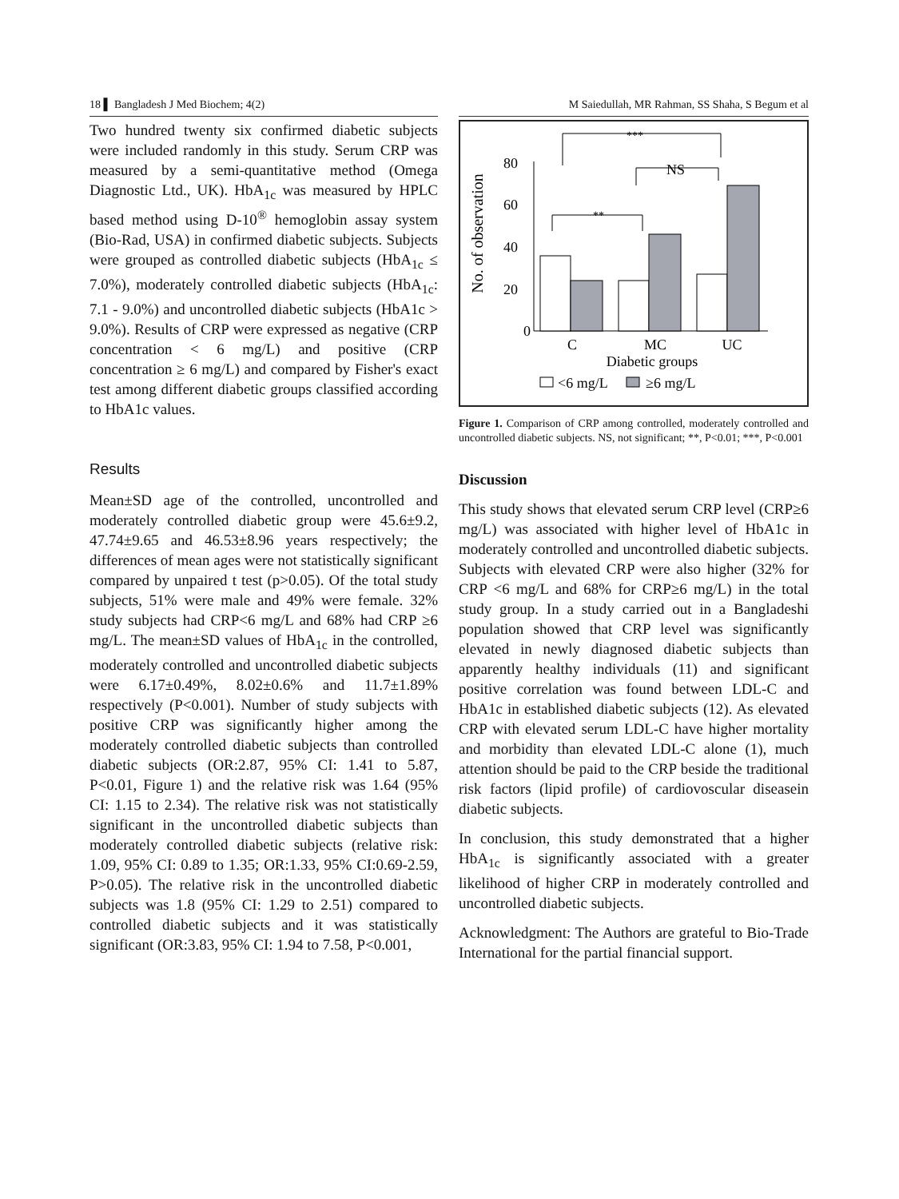18 ▌ Bangladesh J Med Biochem; 4(2)
Two hundred twenty six confirmed diabetic subjects were included randomly in this study. Serum CRP was measured by a semi-quantitative method (Omega Diagnostic Ltd., UK). HbA<sub>1c</sub> was measured by HPLC based method using D-10<sup>®</sup> hemoglobin assay system (Bio-Rad, USA) in confirmed diabetic subjects. Subjects were grouped as controlled diabetic subjects (HbA<sub>1c</sub> ≤ 7.0%), moderately controlled diabetic subjects (HbA<sub>1c</sub>: 7.1 - 9.0%) and uncontrolled diabetic subjects (HbA1c > 9.0%). Results of CRP were expressed as negative (CRP concentration < 6 mg/L) and positive (CRP concentration ≥ 6 mg/L) and compared by Fisher's exact test among different diabetic groups classified according to HbA1c values.
Results
Mean±SD age of the controlled, uncontrolled and moderately controlled diabetic group were 45.6±9.2, 47.74±9.65 and 46.53±8.96 years respectively; the differences of mean ages were not statistically significant compared by unpaired t test (p>0.05). Of the total study subjects, 51% were male and 49% were female. 32% study subjects had CRP<6 mg/L and 68% had CRP ≥6 mg/L. The mean±SD values of HbA<sub>1c</sub> in the controlled, moderately controlled and uncontrolled diabetic subjects were 6.17±0.49%, 8.02±0.6% and 11.7±1.89% respectively (P<0.001). Number of study subjects with positive CRP was significantly higher among the moderately controlled diabetic subjects than controlled diabetic subjects (OR:2.87, 95% CI: 1.41 to 5.87, P<0.01, Figure 1) and the relative risk was 1.64 (95% CI: 1.15 to 2.34). The relative risk was not statistically significant in the uncontrolled diabetic subjects than moderately controlled diabetic subjects (relative risk: 1.09, 95% CI: 0.89 to 1.35; OR:1.33, 95% CI:0.69-2.59, P>0.05). The relative risk in the uncontrolled diabetic subjects was 1.8 (95% CI: 1.29 to 2.51) compared to controlled diabetic subjects and it was statistically significant (OR:3.83, 95% CI: 1.94 to 7.58, P<0.001,
M Saiedullah, MR Rahman, SS Shaha, S Begum et al
No. of observation
80
60
40
20
0
**
NS
***
C
MC
UC
Diabetic groups
<6 mg/L
≥6 mg/L
Figure 1. Comparison of CRP among controlled, moderately controlled and uncontrolled diabetic subjects. NS, not significant; **, P<0.01; ***, P<0.001
Discussion
This study shows that elevated serum CRP level (CRP≥6 mg/L) was associated with higher level of HbA1c in moderately controlled and uncontrolled diabetic subjects. Subjects with elevated CRP were also higher (32% for CRP <6 mg/L and 68% for CRP≥6 mg/L) in the total study group. In a study carried out in a Bangladeshi population showed that CRP level was significantly elevated in newly diagnosed diabetic subjects than apparently healthy individuals (11) and significant positive correlation was found between LDL-C and HbA1c in established diabetic subjects (12). As elevated CRP with elevated serum LDL-C have higher mortality and morbidity than elevated LDL-C alone (1), much attention should be paid to the CRP beside the traditional risk factors (lipid profile) of cardiovoscular diseasein diabetic subjects.
In conclusion, this study demonstrated that a higher HbA<sub>1c</sub> is significantly associated with a greater likelihood of higher CRP in moderately controlled and uncontrolled diabetic subjects.
Acknowledgment: The Authors are grateful to Bio-Trade International for the partial financial support.